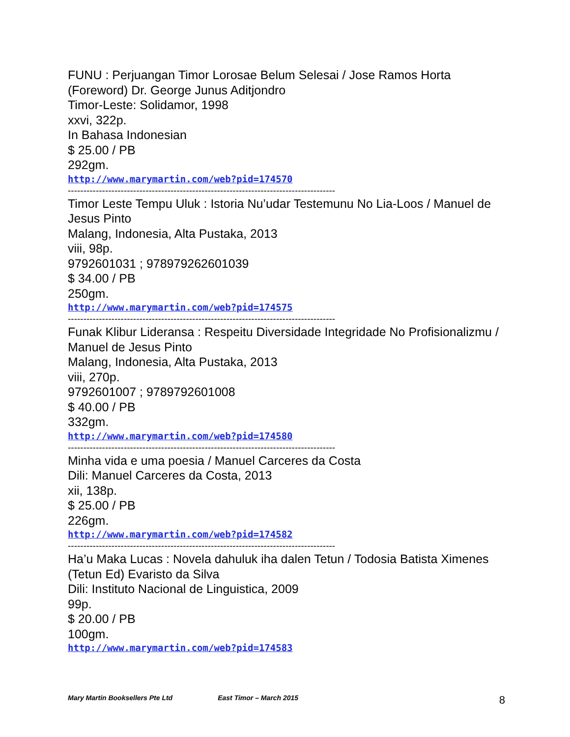FUNU : Perjuangan Timor Lorosae Belum Selesai / Jose Ramos Horta
(Foreword) Dr. George Junus Aditjondro
Timor-Leste: Solidamor, 1998
xxvi, 322p.
In Bahasa Indonesian
$ 25.00 / PB
292gm.
http://www.marymartin.com/web?pid=174570
--------------------------------------------------------------------------------------
Timor Leste Tempu Uluk : Istoria Nu’udar Testemunu No Lia-Loos / Manuel de
Jesus Pinto
Malang, Indonesia, Alta Pustaka, 2013
viii, 98p.
9792601031 ; 978979262601039
$ 34.00 / PB
250gm.
http://www.marymartin.com/web?pid=174575
--------------------------------------------------------------------------------------
Funak Klibur Lideransa : Respeitu Diversidade Integridade No Profisionalizmu /
Manuel de Jesus Pinto
Malang, Indonesia, Alta Pustaka, 2013
viii, 270p.
9792601007 ; 9789792601008
$ 40.00 / PB
332gm.
http://www.marymartin.com/web?pid=174580
--------------------------------------------------------------------------------------
Minha vida e uma poesia / Manuel Carceres da Costa
Dili: Manuel Carceres da Costa, 2013
xii, 138p.
$ 25.00 / PB
226gm.
http://www.marymartin.com/web?pid=174582
--------------------------------------------------------------------------------------
Ha’u Maka Lucas : Novela dahuluk iha dalen Tetun / Todosia Batista Ximenes
(Tetun Ed) Evaristo da Silva
Dili: Instituto Nacional de Linguistica, 2009
99p.
$ 20.00 / PB
100gm.
http://www.marymartin.com/web?pid=174583
Mary Martin Booksellers Pte Ltd East Timor – March 2015 8